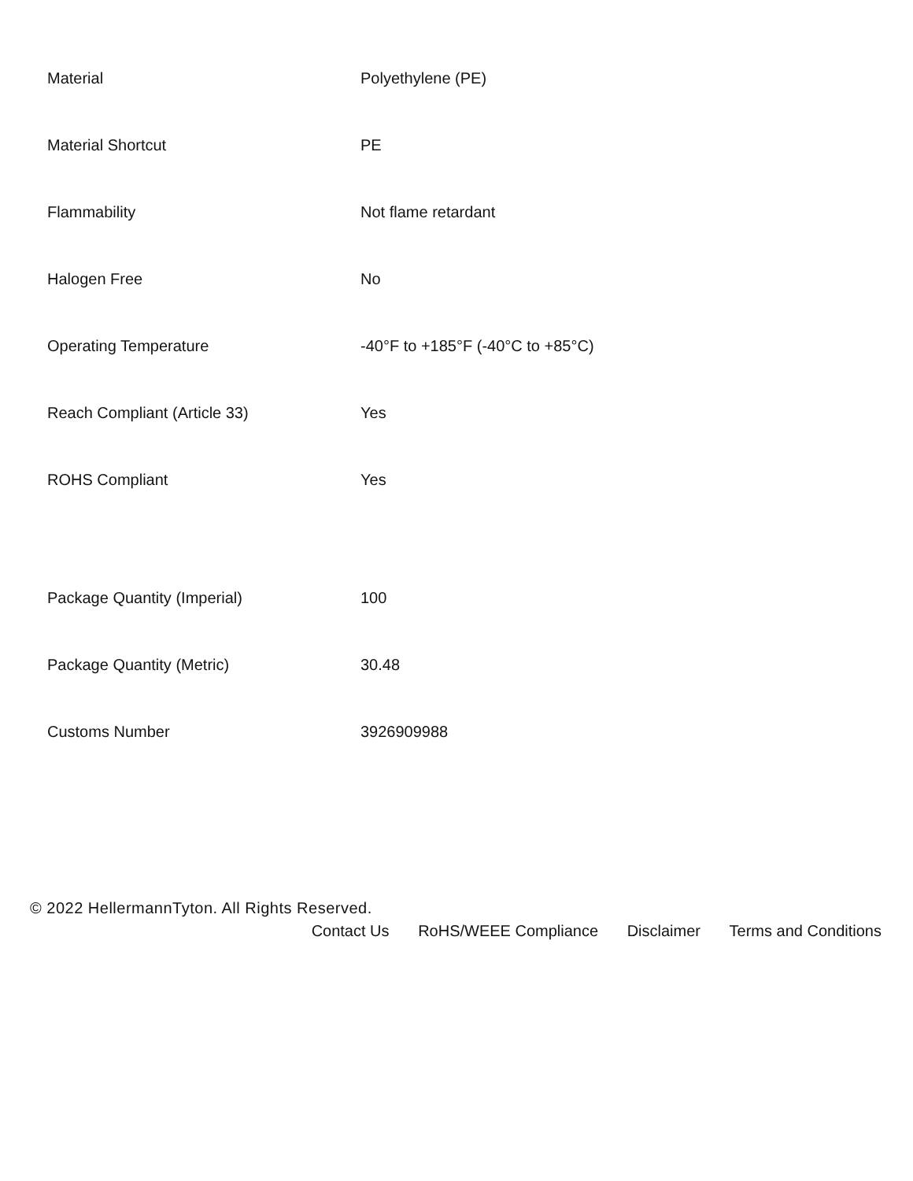| Material | Polyethylene (PE) |
| Material Shortcut | PE |
| Flammability | Not flame retardant |
| Halogen Free | No |
| Operating Temperature | -40°F to +185°F (-40°C to +85°C) |
| Reach Compliant (Article 33) | Yes |
| ROHS Compliant | Yes |
| Package Quantity (Imperial) | 100 |
| Package Quantity (Metric) | 30.48 |
| Customs Number | 3926909988 |
© 2022 HellermannTyton. All Rights Reserved.
Contact Us RoHS/WEEE Compliance Disclaimer Terms and Conditions